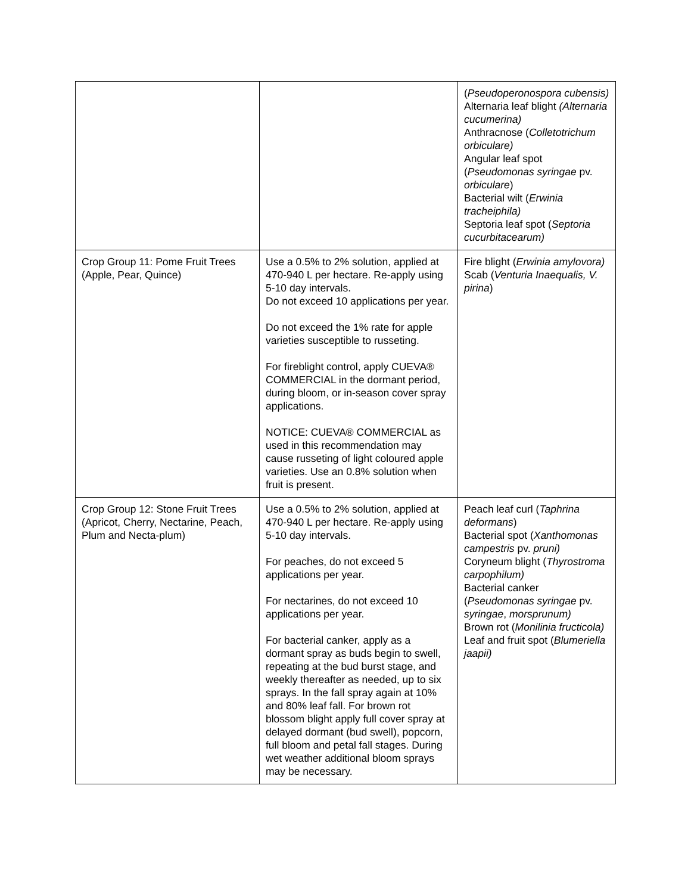| | | ( Pseudoperonospora cubensis) Alternaria leaf blight (Alternaria cucumerina) Anthracnose ( Colletotrichum orbiculare) Angular leaf spot ( Pseudomonas syringae pv. orbiculare ) Bacterial wilt ( Erwinia tracheiphila) Septoria leaf spot ( Septoria cucurbitacearum) |
| Crop Group 11: Pome Fruit Trees (Apple, Pear, Quince) | Use a 0.5% to 2% solution, applied at 470-940 L per hectare. Re-apply using 5-10 day intervals. Do not exceed 10 applications per year. Do not exceed the 1% rate for apple varieties susceptible to russeting. For fireblight control, apply CUEVA® COMMERCIAL in the dormant period, during bloom, or in-season cover spray applications. NOTICE: CUEVA® COMMERCIAL as used in this recommendation may cause russeting of light coloured apple varieties. Use an 0.8% solution when fruit is present. | Fire blight ( Erwinia amylovora) Scab ( Venturia Inaequalis, V. pirina ) |
| Crop Group 12: Stone Fruit Trees (Apricot, Cherry, Nectarine, Peach, Plum and Necta-plum) | Use a 0.5% to 2% solution, applied at 470-940 L per hectare. Re-apply using 5-10 day intervals. For peaches, do not exceed 5 applications per year. For nectarines, do not exceed 10 applications per year. For bacterial canker, apply as a dormant spray as buds begin to swell, repeating at the bud burst stage, and weekly thereafter as needed, up to six sprays. In the fall spray again at 10% and 80% leaf fall. For brown rot blossom blight apply full cover spray at delayed dormant (bud swell), popcorn, full bloom and petal fall stages. During wet weather additional bloom sprays may be necessary. | Peach leaf curl ( Taphrina deformans ) Bacterial spot ( Xanthomonas campestris pv. pruni) Coryneum blight ( Thyrostroma carpophilum) Bacterial canker ( Pseudomonas syringae pv. syringae , morsprunum) Brown rot ( Monilinia fructicola) Leaf and fruit spot ( Blumeriella jaapii) |